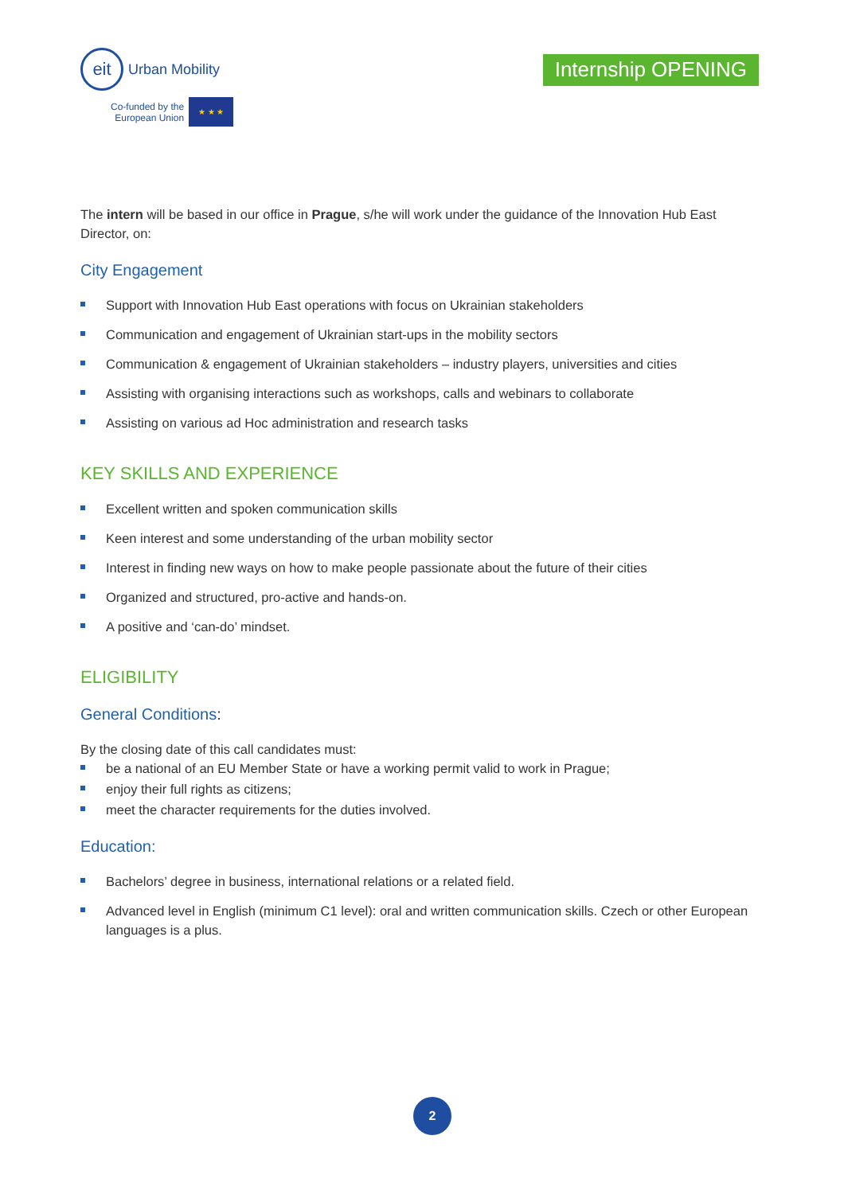eit Urban Mobility
Co-funded by the
European Union
★ ★ ★
Internship OPENING
The intern will be based in our office in Prague, s/he will work under the guidance of the Innovation Hub East Director, on:
City Engagement
Support with Innovation Hub East operations with focus on Ukrainian stakeholders
Communication and engagement of Ukrainian start-ups in the mobility sectors
Communication & engagement of Ukrainian stakeholders – industry players, universities and cities
Assisting with organising interactions such as workshops, calls and webinars to collaborate
Assisting on various ad Hoc administration and research tasks
KEY SKILLS AND EXPERIENCE
Excellent written and spoken communication skills
Keen interest and some understanding of the urban mobility sector
Interest in finding new ways on how to make people passionate about the future of their cities
Organized and structured, pro-active and hands-on.
A positive and ‘can-do’ mindset.
ELIGIBILITY
General Conditions:
By the closing date of this call candidates must:
be a national of an EU Member State or have a working permit valid to work in Prague;
enjoy their full rights as citizens;
meet the character requirements for the duties involved.
Education:
Bachelors’ degree in business, international relations or a related field.
Advanced level in English (minimum C1 level): oral and written communication skills. Czech or other European languages is a plus.
2